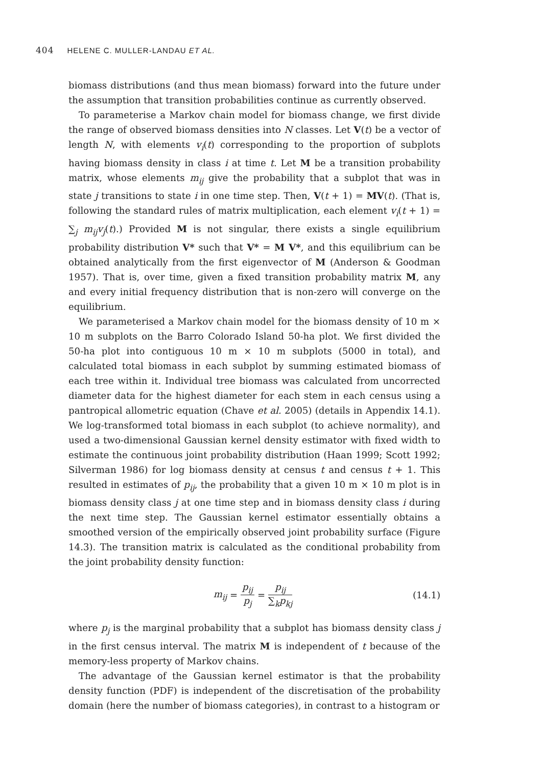404 HELENE C. MULLER-LANDAU ET AL.
biomass distributions (and thus mean biomass) forward into the future under the assumption that transition probabilities continue as currently observed.
To parameterise a Markov chain model for biomass change, we first divide the range of observed biomass densities into N classes. Let V(t) be a vector of length N, with elements v<sub>i</sub>(t) corresponding to the proportion of subplots having biomass density in class i at time t. Let M be a transition probability matrix, whose elements m<sub>ij</sub> give the probability that a subplot that was in state j transitions to state i in one time step. Then, V(t + 1) = MV(t). (That is, following the standard rules of matrix multiplication, each element v<sub>i</sub>(t + 1) = ∑<sub>j</sub> m<sub>ij</sub>v<sub>j</sub>(t).) Provided M is not singular, there exists a single equilibrium probability distribution V* such that V* = M V*, and this equilibrium can be obtained analytically from the first eigenvector of M (Anderson & Goodman 1957). That is, over time, given a fixed transition probability matrix M, any and every initial frequency distribution that is non-zero will converge on the equilibrium.
We parameterised a Markov chain model for the biomass density of 10 m × 10 m subplots on the Barro Colorado Island 50-ha plot. We first divided the 50-ha plot into contiguous 10 m × 10 m subplots (5000 in total), and calculated total biomass in each subplot by summing estimated biomass of each tree within it. Individual tree biomass was calculated from uncorrected diameter data for the highest diameter for each stem in each census using a pantropical allometric equation (Chave et al. 2005) (details in Appendix 14.1). We log-transformed total biomass in each subplot (to achieve normality), and used a two-dimensional Gaussian kernel density estimator with fixed width to estimate the continuous joint probability distribution (Haan 1999; Scott 1992; Silverman 1986) for log biomass density at census t and census t + 1. This resulted in estimates of p<sub>ij</sub>, the probability that a given 10 m × 10 m plot is in biomass density class j at one time step and in biomass density class i during the next time step. The Gaussian kernel estimator essentially obtains a smoothed version of the empirically observed joint probability surface (Figure 14.3). The transition matrix is calculated as the conditional probability from the joint probability density function:
m<sub>ij</sub> = p<sub>ij</sub> p<sub>j</sub> = p<sub>ij</sub> ∑<sub>k</sub>p<sub>kj</sub> (14.1)
where p<sub>j</sub> is the marginal probability that a subplot has biomass density class j in the first census interval. The matrix M is independent of t because of the memory-less property of Markov chains.
The advantage of the Gaussian kernel estimator is that the probability density function (PDF) is independent of the discretisation of the probability domain (here the number of biomass categories), in contrast to a histogram or